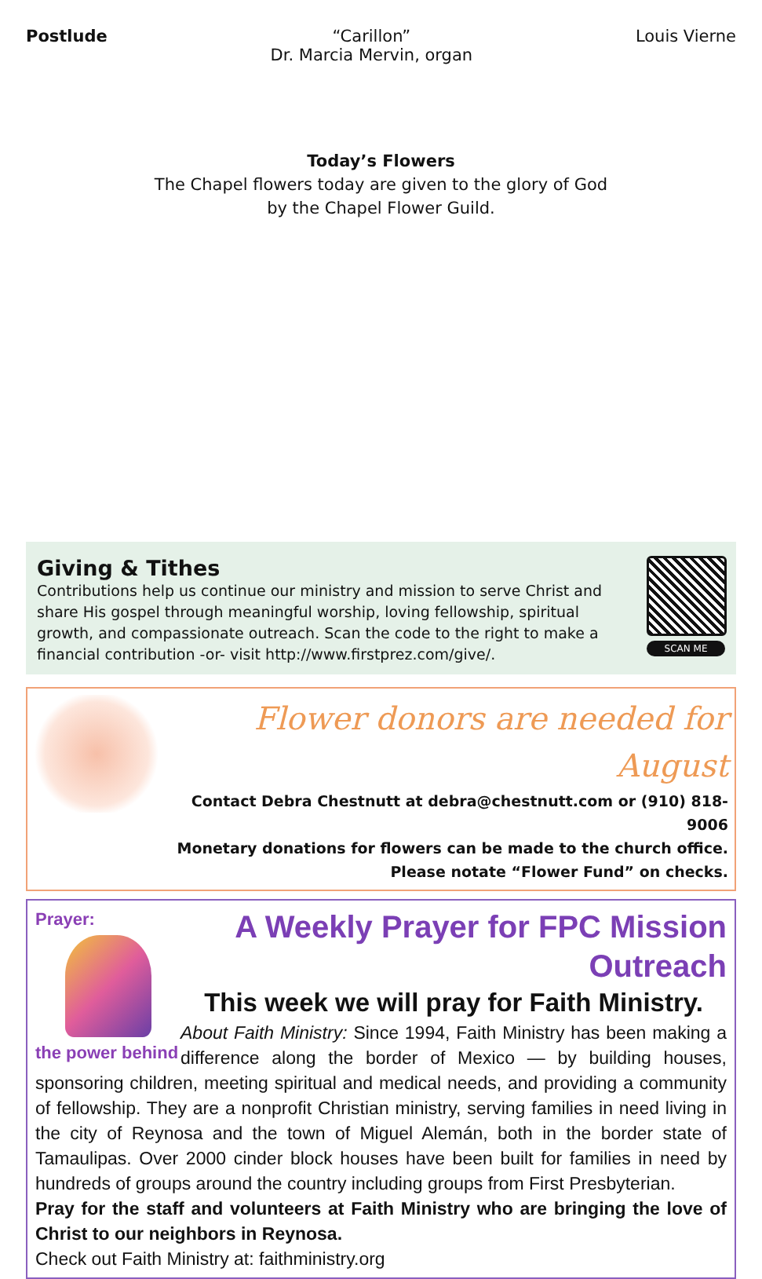Postlude “Carillon”
Dr. Marcia Mervin, organ
Louis Vierne
Today’s Flowers
The Chapel flowers today are given to the glory of God
by the Chapel Flower Guild.
Giving & Tithes
Contributions help us continue our ministry and mission to serve Christ and share His gospel through meaningful worship, loving fellowship, spiritual growth, and compassionate outreach. Scan the code to the right to make a financial contribution -or- visit http://www.firstprez.com/give/.
SCAN ME
Flower donors are needed for August
Contact Debra Chestnutt at debra@chestnutt.com or (910) 818-9006
Monetary donations for flowers can be made to the church office.
Please notate “Flower Fund” on checks.
Prayer:
the power behind
A Weekly Prayer for FPC Mission Outreach
This week we will pray for Faith Ministry.
About Faith Ministry: Since 1994, Faith Ministry has been making a difference along the border of Mexico — by building houses, sponsoring children, meeting spiritual and medical needs, and providing a community of fellowship. They are a nonprofit Christian ministry, serving families in need living in the city of Reynosa and the town of Miguel Alemán, both in the border state of Tamaulipas. Over 2000 cinder block houses have been built for families in need by hundreds of groups around the country including groups from First Presbyterian.
Pray for the staff and volunteers at Faith Ministry who are bringing the love of Christ to our neighbors in Reynosa.
Check out Faith Ministry at: faithministry.org